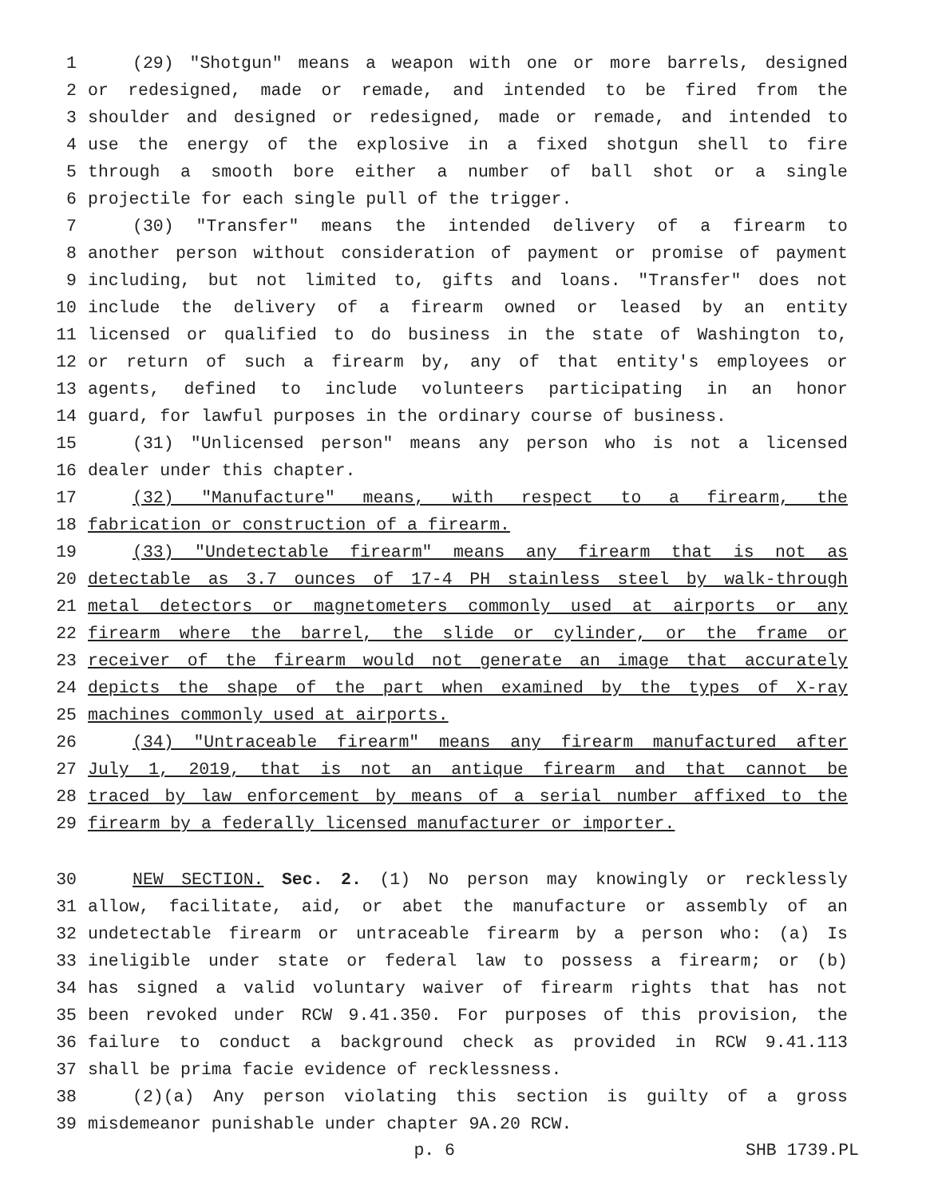1 (29) "Shotgun" means a weapon with one or more barrels, designed
2 or redesigned, made or remade, and intended to be fired from the
3 shoulder and designed or redesigned, made or remade, and intended to
4 use the energy of the explosive in a fixed shotgun shell to fire
5 through a smooth bore either a number of ball shot or a single
6 projectile for each single pull of the trigger.
7 (30) "Transfer" means the intended delivery of a firearm to
8 another person without consideration of payment or promise of payment
9 including, but not limited to, gifts and loans. "Transfer" does not
10 include the delivery of a firearm owned or leased by an entity
11 licensed or qualified to do business in the state of Washington to,
12 or return of such a firearm by, any of that entity's employees or
13 agents, defined to include volunteers participating in an honor
14 guard, for lawful purposes in the ordinary course of business.
15 (31) "Unlicensed person" means any person who is not a licensed
16 dealer under this chapter.
17 (32) "Manufacture" means, with respect to a firearm, the
18 fabrication or construction of a firearm.
19 (33) "Undetectable firearm" means any firearm that is not as
20 detectable as 3.7 ounces of 17-4 PH stainless steel by walk-through
21 metal detectors or magnetometers commonly used at airports or any
22 firearm where the barrel, the slide or cylinder, or the frame or
23 receiver of the firearm would not generate an image that accurately
24 depicts the shape of the part when examined by the types of X-ray
25 machines commonly used at airports.
26 (34) "Untraceable firearm" means any firearm manufactured after
27 July 1, 2019, that is not an antique firearm and that cannot be
28 traced by law enforcement by means of a serial number affixed to the
29 firearm by a federally licensed manufacturer or importer.
30 NEW SECTION. Sec. 2. (1) No person may knowingly or recklessly
31 allow, facilitate, aid, or abet the manufacture or assembly of an
32 undetectable firearm or untraceable firearm by a person who: (a) Is
33 ineligible under state or federal law to possess a firearm; or (b)
34 has signed a valid voluntary waiver of firearm rights that has not
35 been revoked under RCW 9.41.350. For purposes of this provision, the
36 failure to conduct a background check as provided in RCW 9.41.113
37 shall be prima facie evidence of recklessness.
38 (2)(a) Any person violating this section is guilty of a gross
39 misdemeanor punishable under chapter 9A.20 RCW.
p. 6 SHB 1739.PL